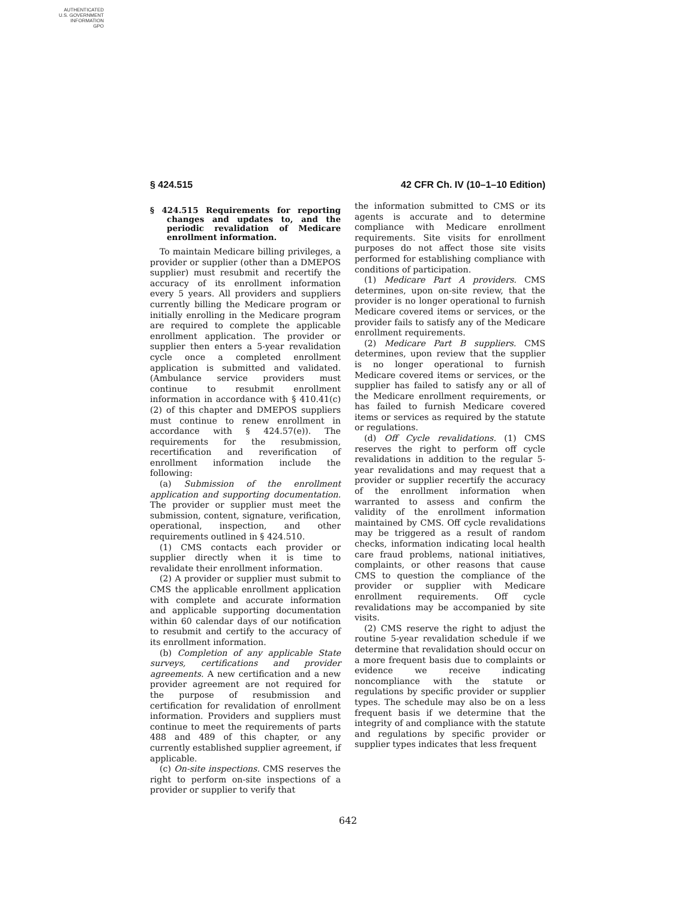AUTHENTICATED
U.S. GOVERNMENT
INFORMATION
GPO
§ 424.515 42 CFR Ch. IV (10–1–10 Edition)
§ 424.515 Requirements for reporting changes and updates to, and the periodic revalidation of Medicare enrollment information.
To maintain Medicare billing privileges, a provider or supplier (other than a DMEPOS supplier) must resubmit and recertify the accuracy of its enrollment information every 5 years. All providers and suppliers currently billing the Medicare program or initially enrolling in the Medicare program are required to complete the applicable enrollment application. The provider or supplier then enters a 5-year revalidation cycle once a completed enrollment application is submitted and validated. (Ambulance service providers must continue to resubmit enrollment information in accordance with § 410.41(c)(2) of this chapter and DMEPOS suppliers must continue to renew enrollment in accordance with § 424.57(e)). The requirements for the resubmission, recertification and reverification of enrollment information include the following:
(a) Submission of the enrollment application and supporting documentation. The provider or supplier must meet the submission, content, signature, verification, operational, inspection, and other requirements outlined in § 424.510.
(1) CMS contacts each provider or supplier directly when it is time to revalidate their enrollment information.
(2) A provider or supplier must submit to CMS the applicable enrollment application with complete and accurate information and applicable supporting documentation within 60 calendar days of our notification to resubmit and certify to the accuracy of its enrollment information.
(b) Completion of any applicable State surveys, certifications and provider agreements. A new certification and a new provider agreement are not required for the purpose of resubmission and certification for revalidation of enrollment information. Providers and suppliers must continue to meet the requirements of parts 488 and 489 of this chapter, or any currently established supplier agreement, if applicable.
(c) On-site inspections. CMS reserves the right to perform on-site inspections of a provider or supplier to verify that
the information submitted to CMS or its agents is accurate and to determine compliance with Medicare enrollment requirements. Site visits for enrollment purposes do not affect those site visits performed for establishing compliance with conditions of participation.
(1) Medicare Part A providers. CMS determines, upon on-site review, that the provider is no longer operational to furnish Medicare covered items or services, or the provider fails to satisfy any of the Medicare enrollment requirements.
(2) Medicare Part B suppliers. CMS determines, upon review that the supplier is no longer operational to furnish Medicare covered items or services, or the supplier has failed to satisfy any or all of the Medicare enrollment requirements, or has failed to furnish Medicare covered items or services as required by the statute or regulations.
(d) Off Cycle revalidations. (1) CMS reserves the right to perform off cycle revalidations in addition to the regular 5-year revalidations and may request that a provider or supplier recertify the accuracy of the enrollment information when warranted to assess and confirm the validity of the enrollment information maintained by CMS. Off cycle revalidations may be triggered as a result of random checks, information indicating local health care fraud problems, national initiatives, complaints, or other reasons that cause CMS to question the compliance of the provider or supplier with Medicare enrollment requirements. Off cycle revalidations may be accompanied by site visits.
(2) CMS reserve the right to adjust the routine 5-year revalidation schedule if we determine that revalidation should occur on a more frequent basis due to complaints or evidence we receive indicating noncompliance with the statute or regulations by specific provider or supplier types. The schedule may also be on a less frequent basis if we determine that the integrity of and compliance with the statute and regulations by specific provider or supplier types indicates that less frequent
642